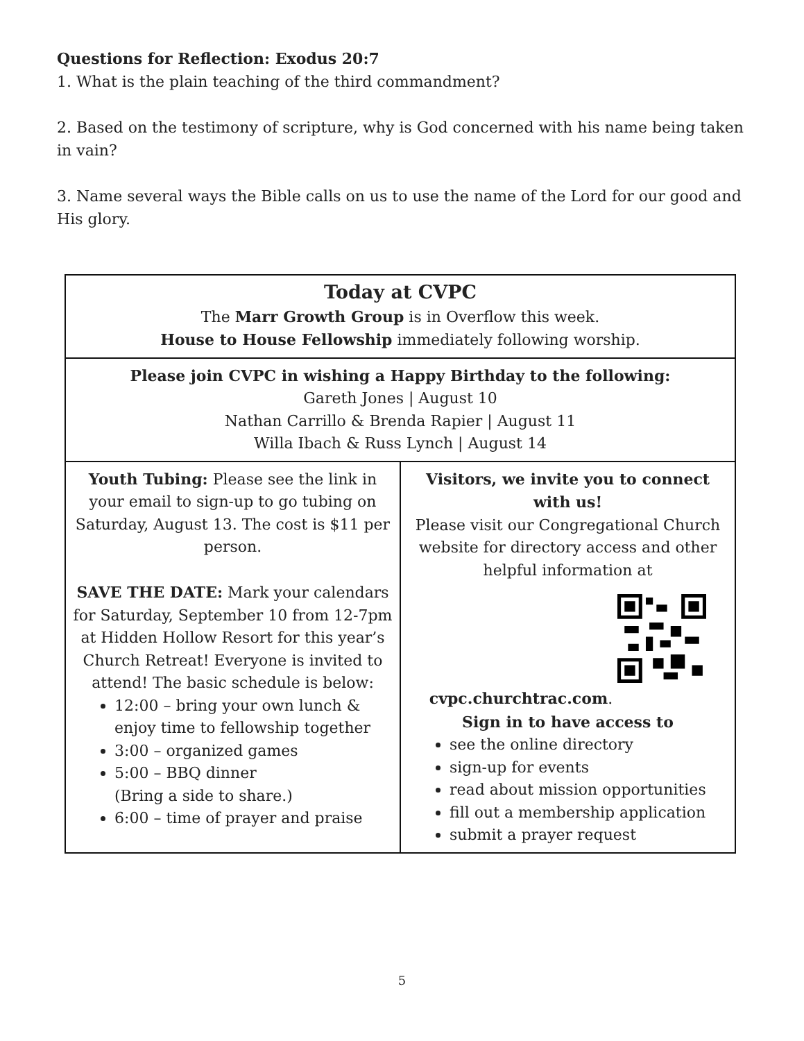Questions for Reflection: Exodus 20:7
1. What is the plain teaching of the third commandment?
2. Based on the testimony of scripture, why is God concerned with his name being taken in vain?
3. Name several ways the Bible calls on us to use the name of the Lord for our good and His glory.
| Today at CVPC The Marr Growth Group is in Overflow this week. House to House Fellowship immediately following worship. | |
| Please join CVPC in wishing a Happy Birthday to the following: Gareth Jones / August 10 Nathan Carrillo & Brenda Rapier / August 11 Willa Ibach & Russ Lynch / August 14 | |
| Youth Tubing: Please see the link in your email to sign-up to go tubing on Saturday, August 13. The cost is $11 per person. SAVE THE DATE: Mark your calendars for Saturday, September 10 from 12-7pm at Hidden Hollow Resort for this year’s Church Retreat! Everyone is invited to attend! The basic schedule is below: 12:00 – bring your own lunch & enjoy time to fellowship together 3:00 – organized games 5:00 – BBQ dinner (Bring a side to share.) 6:00 – time of prayer and praise | Visitors, we invite you to connect with us! Please visit our Congregational Church website for directory access and other helpful information at cvpc.churchtrac.com . Sign in to have access to see the online directory sign-up for events read about mission opportunities fill out a membership application submit a prayer request |
5